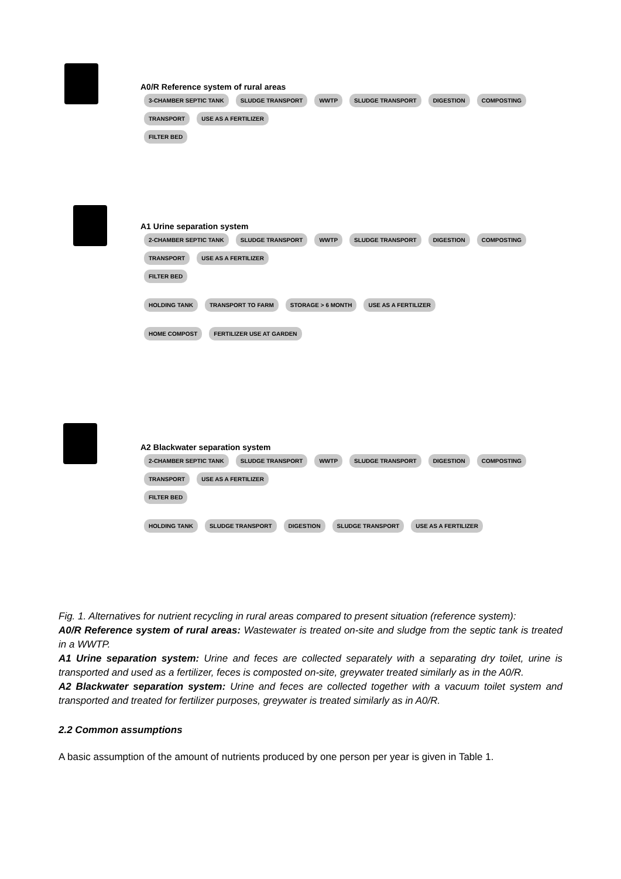A0/R Reference system of rural areas
3-CHAMBER SEPTIC TANK SLUDGE TRANSPORT WWTP SLUDGE TRANSPORT DIGESTION COMPOSTING TRANSPORT USE AS A FERTILIZER
FILTER BED
A1 Urine separation system
2-CHAMBER SEPTIC TANK SLUDGE TRANSPORT WWTP SLUDGE TRANSPORT DIGESTION COMPOSTING TRANSPORT USE AS A FERTILIZER
FILTER BED
HOLDING TANK TRANSPORT TO FARM STORAGE > 6 MONTH USE AS A FERTILIZER
HOME COMPOST FERTILIZER USE AT GARDEN
A2 Blackwater separation system
2-CHAMBER SEPTIC TANK SLUDGE TRANSPORT WWTP SLUDGE TRANSPORT DIGESTION COMPOSTING TRANSPORT USE AS A FERTILIZER
FILTER BED
HOLDING TANK SLUDGE TRANSPORT DIGESTION SLUDGE TRANSPORT USE AS A FERTILIZER
Fig. 1. Alternatives for nutrient recycling in rural areas compared to present situation (reference system):
A0/R Reference system of rural areas: Wastewater is treated on-site and sludge from the septic tank is treated in a WWTP.
A1 Urine separation system: Urine and feces are collected separately with a separating dry toilet, urine is transported and used as a fertilizer, feces is composted on-site, greywater treated similarly as in the A0/R.
A2 Blackwater separation system: Urine and feces are collected together with a vacuum toilet system and transported and treated for fertilizer purposes, greywater is treated similarly as in A0/R.
2.2 Common assumptions
A basic assumption of the amount of nutrients produced by one person per year is given in Table 1.